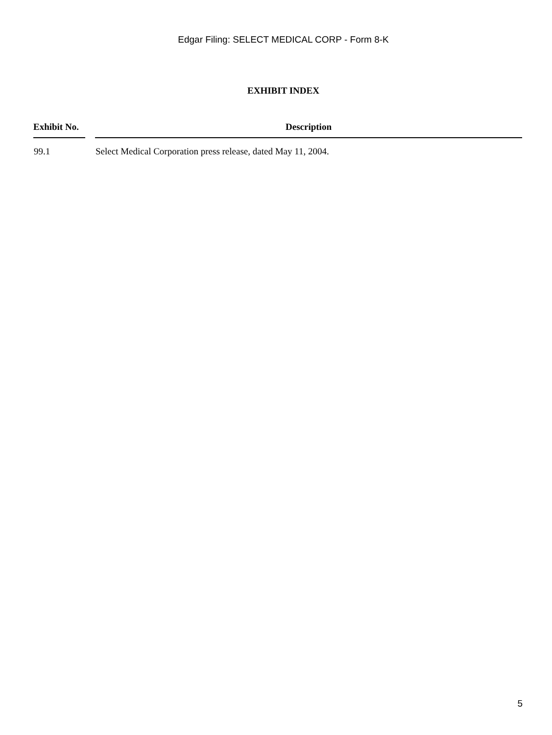Edgar Filing: SELECT MEDICAL CORP - Form 8-K
EXHIBIT INDEX
| Exhibit No. | | Description |
| --- | --- | --- |
| 99.1 | | Select Medical Corporation press release, dated May 11, 2004. |
5